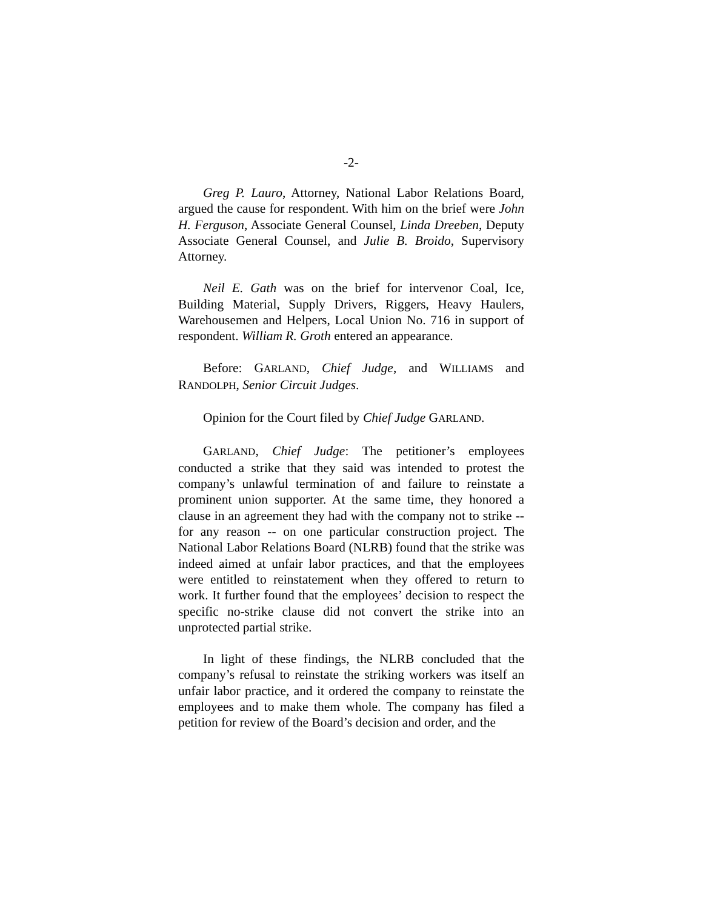-2-
Greg P. Lauro, Attorney, National Labor Relations Board, argued the cause for respondent. With him on the brief were John H. Ferguson, Associate General Counsel, Linda Dreeben, Deputy Associate General Counsel, and Julie B. Broido, Supervisory Attorney.
Neil E. Gath was on the brief for intervenor Coal, Ice, Building Material, Supply Drivers, Riggers, Heavy Haulers, Warehousemen and Helpers, Local Union No. 716 in support of respondent. William R. Groth entered an appearance.
Before: GARLAND, Chief Judge, and WILLIAMS and RANDOLPH, Senior Circuit Judges.
Opinion for the Court filed by Chief Judge GARLAND.
GARLAND, Chief Judge: The petitioner’s employees conducted a strike that they said was intended to protest the company’s unlawful termination of and failure to reinstate a prominent union supporter. At the same time, they honored a clause in an agreement they had with the company not to strike -- for any reason -- on one particular construction project. The National Labor Relations Board (NLRB) found that the strike was indeed aimed at unfair labor practices, and that the employees were entitled to reinstatement when they offered to return to work. It further found that the employees’ decision to respect the specific no-strike clause did not convert the strike into an unprotected partial strike.
In light of these findings, the NLRB concluded that the company’s refusal to reinstate the striking workers was itself an unfair labor practice, and it ordered the company to reinstate the employees and to make them whole. The company has filed a petition for review of the Board’s decision and order, and the